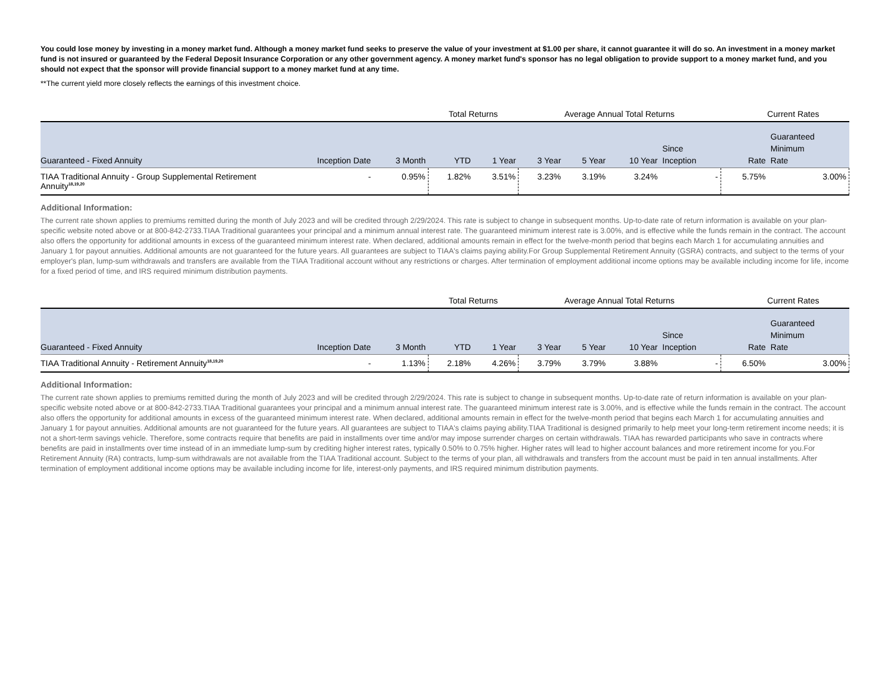You could lose money by investing in a money market fund. Although a money market fund seeks to preserve the value of your investment at $1.00 per share, it cannot guarantee it will do so. An investment in a money market fund is not insured or guaranteed by the Federal Deposit Insurance Corporation or any other government agency. A money market fund's sponsor has no legal obligation to provide support to a money market fund, and you should not expect that the sponsor will provide financial support to a money market fund at any time.
**The current yield more closely reflects the earnings of this investment choice.
| | | | Total Returns | | Average Annual Total Returns | | | | Current Rates | |
| --- | --- | --- | --- | --- | --- | --- | --- | --- | --- | --- |
| Guaranteed - Fixed Annuity | Inception Date | 3 Month | YTD | 1 Year | 3 Year | 5 Year | 10 Year | Since Inception | Rate | Guaranteed Minimum Rate |
| TIAA Traditional Annuity - Group Supplemental Retirement Annuity<sup>18,19,20</sup> | - | 0.95% | 1.82% | 3.51% | 3.23% | 3.19% | 3.24% | - | 5.75% | 3.00% |
Additional Information:
The current rate shown applies to premiums remitted during the month of July 2023 and will be credited through 2/29/2024. This rate is subject to change in subsequent months. Up-to-date rate of return information is available on your plan-specific website noted above or at 800-842-2733.TIAA Traditional guarantees your principal and a minimum annual interest rate. The guaranteed minimum interest rate is 3.00%, and is effective while the funds remain in the contract. The account also offers the opportunity for additional amounts in excess of the guaranteed minimum interest rate. When declared, additional amounts remain in effect for the twelve-month period that begins each March 1 for accumulating annuities and January 1 for payout annuities. Additional amounts are not guaranteed for the future years. All guarantees are subject to TIAA's claims paying ability.For Group Supplemental Retirement Annuity (GSRA) contracts, and subject to the terms of your employer's plan, lump-sum withdrawals and transfers are available from the TIAA Traditional account without any restrictions or charges. After termination of employment additional income options may be available including income for life, income for a fixed period of time, and IRS required minimum distribution payments.
| | | | Total Returns | | Average Annual Total Returns | | | | Current Rates | |
| --- | --- | --- | --- | --- | --- | --- | --- | --- | --- | --- |
| Guaranteed - Fixed Annuity | Inception Date | 3 Month | YTD | 1 Year | 3 Year | 5 Year | 10 Year | Since Inception | Rate | Guaranteed Minimum Rate |
| TIAA Traditional Annuity - Retirement Annuity<sup>18,19,20</sup> | - | 1.13% | 2.18% | 4.26% | 3.79% | 3.79% | 3.88% | - | 6.50% | 3.00% |
Additional Information:
The current rate shown applies to premiums remitted during the month of July 2023 and will be credited through 2/29/2024. This rate is subject to change in subsequent months. Up-to-date rate of return information is available on your plan-specific website noted above or at 800-842-2733.TIAA Traditional guarantees your principal and a minimum annual interest rate. The guaranteed minimum interest rate is 3.00%, and is effective while the funds remain in the contract. The account also offers the opportunity for additional amounts in excess of the guaranteed minimum interest rate. When declared, additional amounts remain in effect for the twelve-month period that begins each March 1 for accumulating annuities and January 1 for payout annuities. Additional amounts are not guaranteed for the future years. All guarantees are subject to TIAA's claims paying ability.TIAA Traditional is designed primarily to help meet your long-term retirement income needs; it is not a short-term savings vehicle. Therefore, some contracts require that benefits are paid in installments over time and/or may impose surrender charges on certain withdrawals. TIAA has rewarded participants who save in contracts where benefits are paid in installments over time instead of in an immediate lump-sum by crediting higher interest rates, typically 0.50% to 0.75% higher. Higher rates will lead to higher account balances and more retirement income for you.For Retirement Annuity (RA) contracts, lump-sum withdrawals are not available from the TIAA Traditional account. Subject to the terms of your plan, all withdrawals and transfers from the account must be paid in ten annual installments. After termination of employment additional income options may be available including income for life, interest-only payments, and IRS required minimum distribution payments.